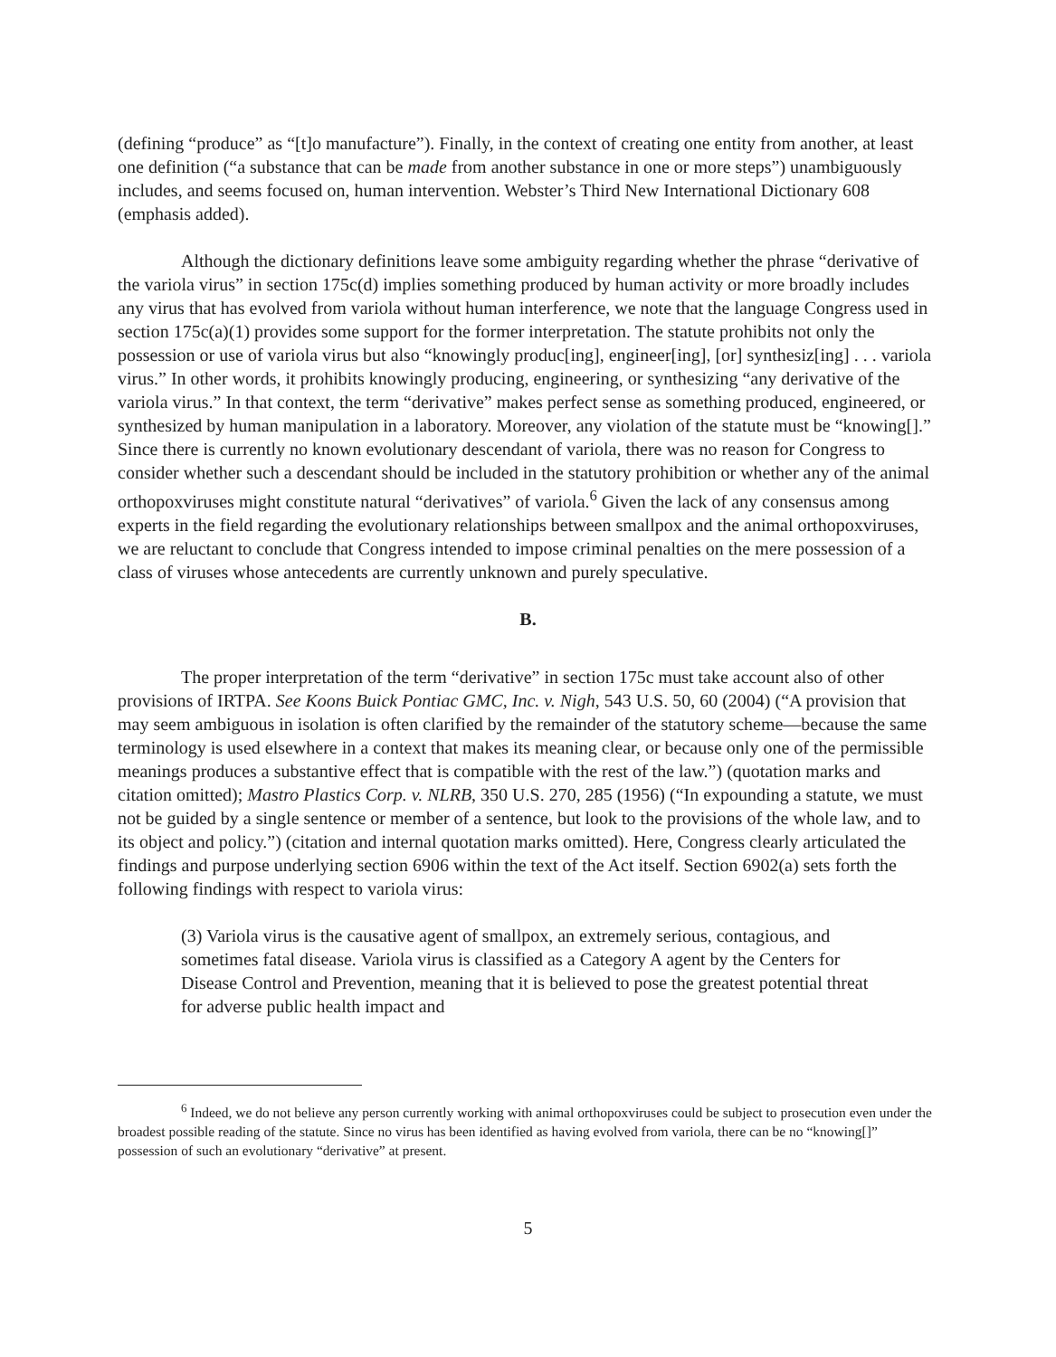(defining “produce” as “[t]o manufacture”). Finally, in the context of creating one entity from another, at least one definition (“a substance that can be made from another substance in one or more steps”) unambiguously includes, and seems focused on, human intervention. Webster’s Third New International Dictionary 608 (emphasis added).
Although the dictionary definitions leave some ambiguity regarding whether the phrase “derivative of the variola virus” in section 175c(d) implies something produced by human activity or more broadly includes any virus that has evolved from variola without human interference, we note that the language Congress used in section 175c(a)(1) provides some support for the former interpretation. The statute prohibits not only the possession or use of variola virus but also “knowingly produc[ing], engineer[ing], [or] synthesiz[ing] . . . variola virus.” In other words, it prohibits knowingly producing, engineering, or synthesizing “any derivative of the variola virus.” In that context, the term “derivative” makes perfect sense as something produced, engineered, or synthesized by human manipulation in a laboratory. Moreover, any violation of the statute must be “knowing[].” Since there is currently no known evolutionary descendant of variola, there was no reason for Congress to consider whether such a descendant should be included in the statutory prohibition or whether any of the animal orthopoxviruses might constitute natural “derivatives” of variola.<sup>6</sup> Given the lack of any consensus among experts in the field regarding the evolutionary relationships between smallpox and the animal orthopoxviruses, we are reluctant to conclude that Congress intended to impose criminal penalties on the mere possession of a class of viruses whose antecedents are currently unknown and purely speculative.
B.
The proper interpretation of the term “derivative” in section 175c must take account also of other provisions of IRTPA. See Koons Buick Pontiac GMC, Inc. v. Nigh, 543 U.S. 50, 60 (2004) (“A provision that may seem ambiguous in isolation is often clarified by the remainder of the statutory scheme—because the same terminology is used elsewhere in a context that makes its meaning clear, or because only one of the permissible meanings produces a substantive effect that is compatible with the rest of the law.”) (quotation marks and citation omitted); Mastro Plastics Corp. v. NLRB, 350 U.S. 270, 285 (1956) (“In expounding a statute, we must not be guided by a single sentence or member of a sentence, but look to the provisions of the whole law, and to its object and policy.”) (citation and internal quotation marks omitted). Here, Congress clearly articulated the findings and purpose underlying section 6906 within the text of the Act itself. Section 6902(a) sets forth the following findings with respect to variola virus:
(3) Variola virus is the causative agent of smallpox, an extremely serious, contagious, and sometimes fatal disease. Variola virus is classified as a Category A agent by the Centers for Disease Control and Prevention, meaning that it is believed to pose the greatest potential threat for adverse public health impact and
<sup>6</sup> Indeed, we do not believe any person currently working with animal orthopoxviruses could be subject to prosecution even under the broadest possible reading of the statute. Since no virus has been identified as having evolved from variola, there can be no “knowing[]” possession of such an evolutionary “derivative” at present.
5